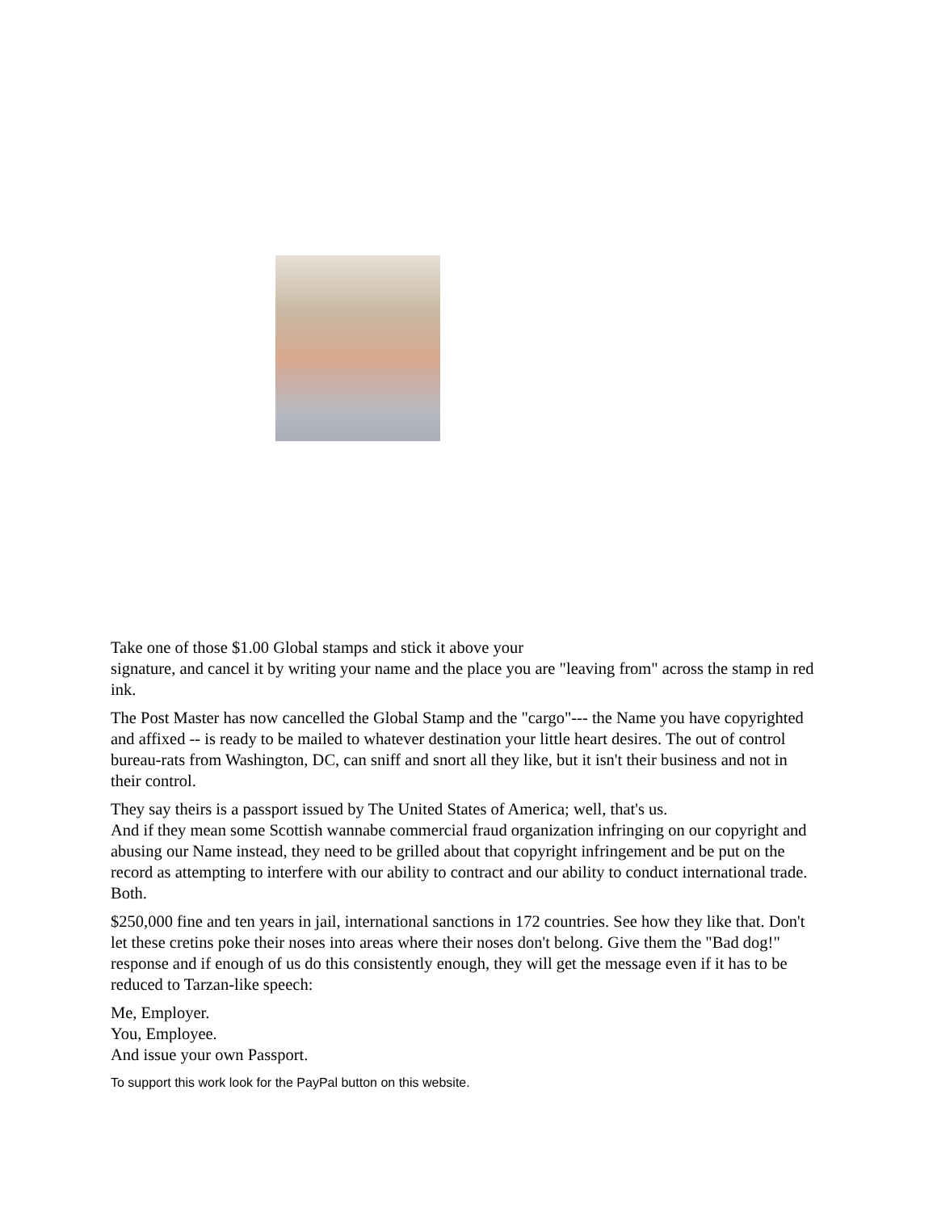Take one of those $1.00 Global stamps and stick it above your
signature, and cancel it by writing your name and the place you are "leaving from" across the stamp in red ink.
The Post Master has now cancelled the Global Stamp and the "cargo"--- the Name you have copyrighted and affixed -- is ready to be mailed to whatever destination your little heart desires. The out of control bureau-rats from Washington, DC, can sniff and snort all they like, but it isn't their business and not in their control.
They say theirs is a passport issued by The United States of America; well, that's us.
And if they mean some Scottish wannabe commercial fraud organization infringing on our copyright and abusing our Name instead, they need to be grilled about that copyright infringement and be put on the record as attempting to interfere with our ability to contract and our ability to conduct international trade. Both.
$250,000 fine and ten years in jail, international sanctions in 172 countries. See how they like that. Don't let these cretins poke their noses into areas where their noses don't belong. Give them the "Bad dog!" response and if enough of us do this consistently enough, they will get the message even if it has to be reduced to Tarzan-like speech:
Me, Employer.
You, Employee.
And issue your own Passport.
To support this work look for the PayPal button on this website.